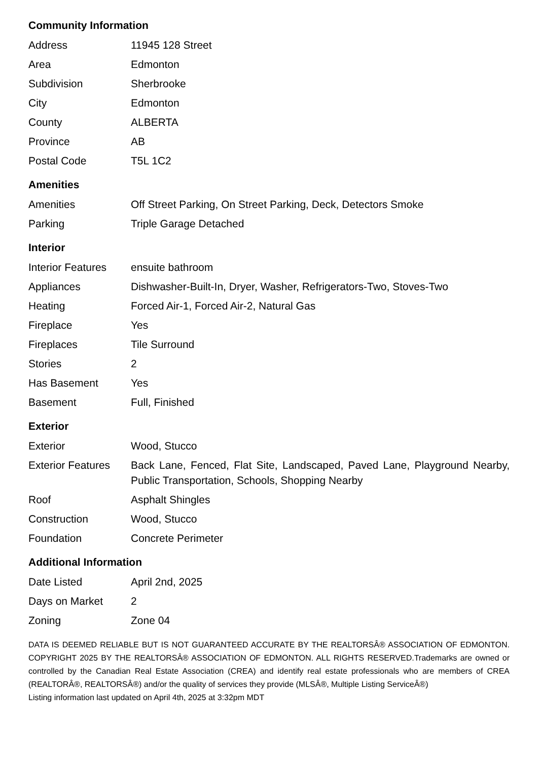Community Information
| Address | 11945 128 Street |
| Area | Edmonton |
| Subdivision | Sherbrooke |
| City | Edmonton |
| County | ALBERTA |
| Province | AB |
| Postal Code | T5L 1C2 |
Amenities
| Amenities | Off Street Parking, On Street Parking, Deck, Detectors Smoke |
| Parking | Triple Garage Detached |
Interior
| Interior Features | ensuite bathroom |
| Appliances | Dishwasher-Built-In, Dryer, Washer, Refrigerators-Two, Stoves-Two |
| Heating | Forced Air-1, Forced Air-2, Natural Gas |
| Fireplace | Yes |
| Fireplaces | Tile Surround |
| Stories | 2 |
| Has Basement | Yes |
| Basement | Full, Finished |
Exterior
| Exterior | Wood, Stucco |
| Exterior Features | Back Lane, Fenced, Flat Site, Landscaped, Paved Lane, Playground Nearby, Public Transportation, Schools, Shopping Nearby |
| Roof | Asphalt Shingles |
| Construction | Wood, Stucco |
| Foundation | Concrete Perimeter |
Additional Information
| Date Listed | April 2nd, 2025 |
| Days on Market | 2 |
| Zoning | Zone 04 |
DATA IS DEEMED RELIABLE BUT IS NOT GUARANTEED ACCURATE BY THE REALTORSÂ® ASSOCIATION OF EDMONTON. COPYRIGHT 2025 BY THE REALTORSÂ® ASSOCIATION OF EDMONTON. ALL RIGHTS RESERVED.Trademarks are owned or controlled by the Canadian Real Estate Association (CREA) and identify real estate professionals who are members of CREA (REALTORÂ®, REALTORSÂ®) and/or the quality of services they provide (MLSÂ®, Multiple Listing ServiceÂ®)
Listing information last updated on April 4th, 2025 at 3:32pm MDT